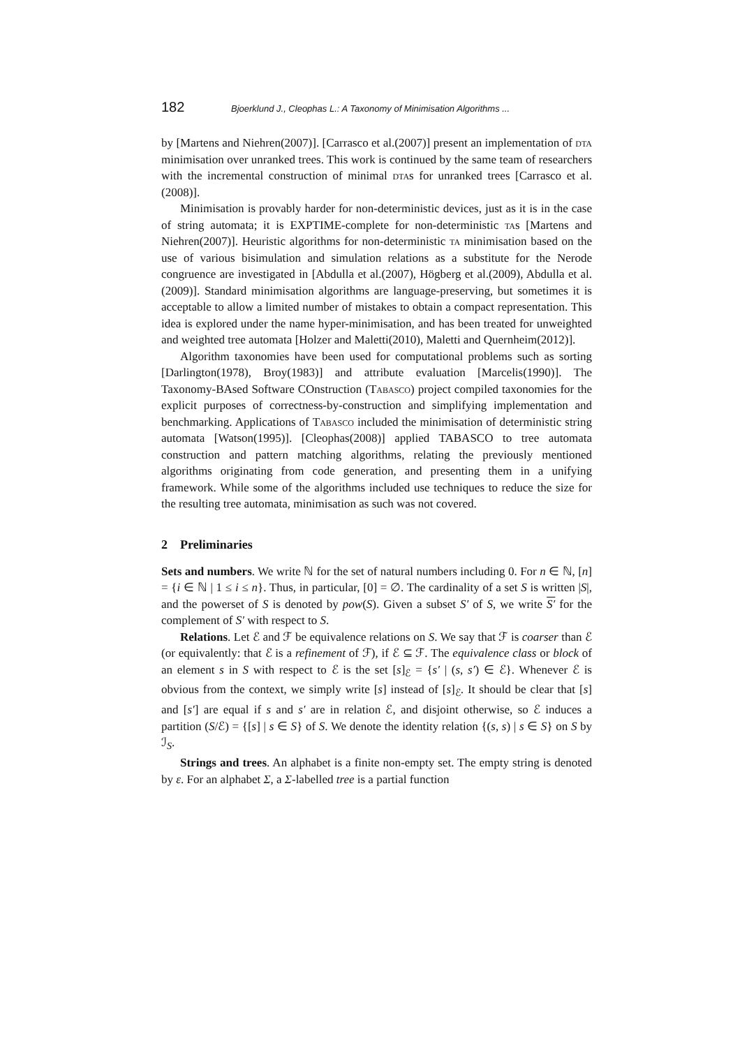182 Bjoerklund J., Cleophas L.: A Taxonomy of Minimisation Algorithms ...
by [Martens and Niehren(2007)]. [Carrasco et al.(2007)] present an implementation of dta minimisation over unranked trees. This work is continued by the same team of researchers with the incremental construction of minimal dtas for unranked trees [Carrasco et al.(2008)].
Minimisation is provably harder for non-deterministic devices, just as it is in the case of string automata; it is EXPTIME-complete for non-deterministic tas [Martens and Niehren(2007)]. Heuristic algorithms for non-deterministic ta minimisation based on the use of various bisimulation and simulation relations as a substitute for the Nerode congruence are investigated in [Abdulla et al.(2007), Högberg et al.(2009), Abdulla et al.(2009)]. Standard minimisation algorithms are language-preserving, but sometimes it is acceptable to allow a limited number of mistakes to obtain a compact representation. This idea is explored under the name hyper-minimisation, and has been treated for unweighted and weighted tree automata [Holzer and Maletti(2010), Maletti and Quernheim(2012)].
Algorithm taxonomies have been used for computational problems such as sorting [Darlington(1978), Broy(1983)] and attribute evaluation [Marcelis(1990)]. The Taxonomy-BAsed Software COnstruction (Tabasco) project compiled taxonomies for the explicit purposes of correctness-by-construction and simplifying implementation and benchmarking. Applications of Tabasco included the minimisation of deterministic string automata [Watson(1995)]. [Cleophas(2008)] applied TABASCO to tree automata construction and pattern matching algorithms, relating the previously mentioned algorithms originating from code generation, and presenting them in a unifying framework. While some of the algorithms included use techniques to reduce the size for the resulting tree automata, minimisation as such was not covered.
2 Preliminaries
Sets and numbers. We write ℕ for the set of natural numbers including 0. For n ∈ ℕ, [n] = {i ∈ ℕ | 1 ≤ i ≤ n}. Thus, in particular, [0] = ∅. The cardinality of a set S is written |S|, and the powerset of S is denoted by pow(S). Given a subset S′ of S, we write S′ for the complement of S′ with respect to S.
Relations. Let ℰ and ℱ be equivalence relations on S. We say that ℱ is coarser than ℰ (or equivalently: that ℰ is a refinement of ℱ), if ℰ ⊆ ℱ. The equivalence class or block of an element s in S with respect to ℰ is the set [s]<sub>ℰ</sub> = {s′ | (s, s′) ∈ ℰ}. Whenever ℰ is obvious from the context, we simply write [s] instead of [s]<sub>ℰ</sub>. It should be clear that [s] and [s′] are equal if s and s′ are in relation ℰ, and disjoint otherwise, so ℰ induces a partition (S/ℰ) = {[s] | s ∈ S} of S. We denote the identity relation {(s, s) | s ∈ S} on S by ℐ<sub>S</sub>.
Strings and trees. An alphabet is a finite non-empty set. The empty string is denoted by ε. For an alphabet Σ, a Σ-labelled tree is a partial function